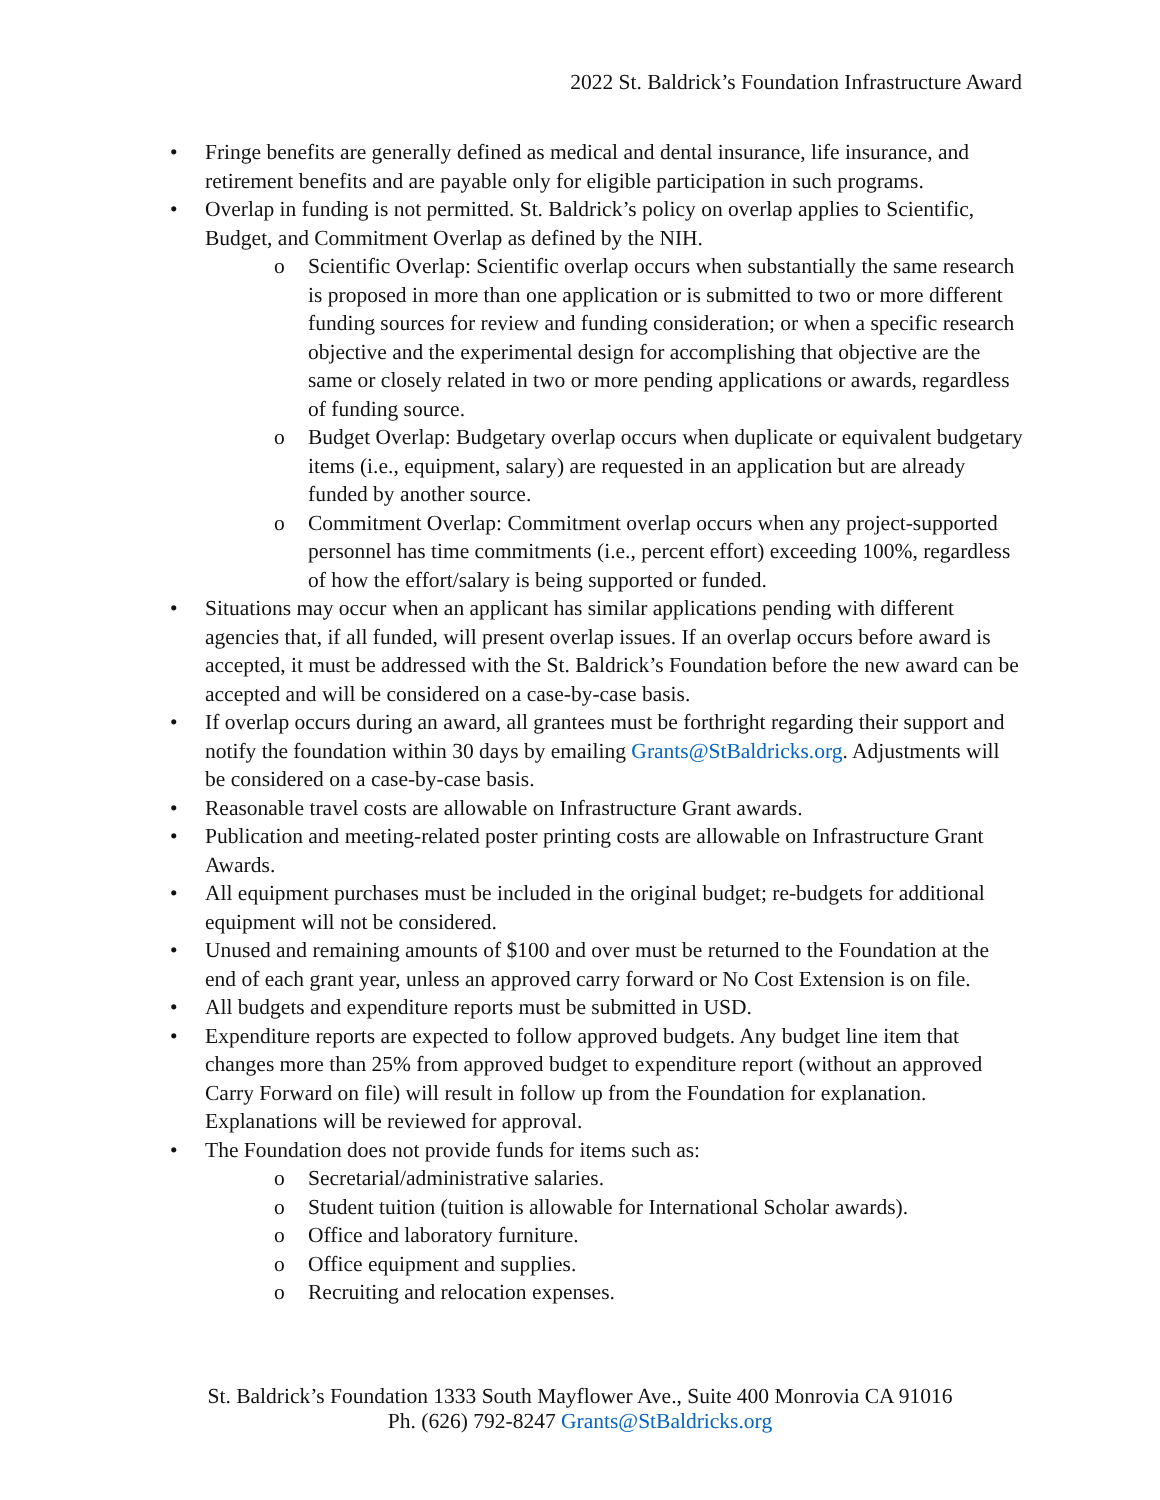2022 St. Baldrick’s Foundation Infrastructure Award
• Fringe benefits are generally defined as medical and dental insurance, life insurance, and retirement benefits and are payable only for eligible participation in such programs.
• Overlap in funding is not permitted. St. Baldrick’s policy on overlap applies to Scientific, Budget, and Commitment Overlap as defined by the NIH.
o Scientific Overlap: Scientific overlap occurs when substantially the same research is proposed in more than one application or is submitted to two or more different funding sources for review and funding consideration; or when a specific research objective and the experimental design for accomplishing that objective are the same or closely related in two or more pending applications or awards, regardless of funding source.
o Budget Overlap: Budgetary overlap occurs when duplicate or equivalent budgetary items (i.e., equipment, salary) are requested in an application but are already funded by another source.
o Commitment Overlap: Commitment overlap occurs when any project-supported personnel has time commitments (i.e., percent effort) exceeding 100%, regardless of how the effort/salary is being supported or funded.
• Situations may occur when an applicant has similar applications pending with different agencies that, if all funded, will present overlap issues. If an overlap occurs before award is accepted, it must be addressed with the St. Baldrick’s Foundation before the new award can be accepted and will be considered on a case-by-case basis.
• If overlap occurs during an award, all grantees must be forthright regarding their support and notify the foundation within 30 days by emailing Grants@StBaldricks.org. Adjustments will be considered on a case-by-case basis.
• Reasonable travel costs are allowable on Infrastructure Grant awards.
• Publication and meeting-related poster printing costs are allowable on Infrastructure Grant Awards.
• All equipment purchases must be included in the original budget; re-budgets for additional equipment will not be considered.
• Unused and remaining amounts of $100 and over must be returned to the Foundation at the end of each grant year, unless an approved carry forward or No Cost Extension is on file.
• All budgets and expenditure reports must be submitted in USD.
• Expenditure reports are expected to follow approved budgets. Any budget line item that changes more than 25% from approved budget to expenditure report (without an approved Carry Forward on file) will result in follow up from the Foundation for explanation. Explanations will be reviewed for approval.
• The Foundation does not provide funds for items such as:
o Secretarial/administrative salaries.
o Student tuition (tuition is allowable for International Scholar awards).
o Office and laboratory furniture.
o Office equipment and supplies.
o Recruiting and relocation expenses.
St. Baldrick’s Foundation 1333 South Mayflower Ave., Suite 400 Monrovia CA 91016
Ph. (626) 792-8247 Grants@StBaldricks.org